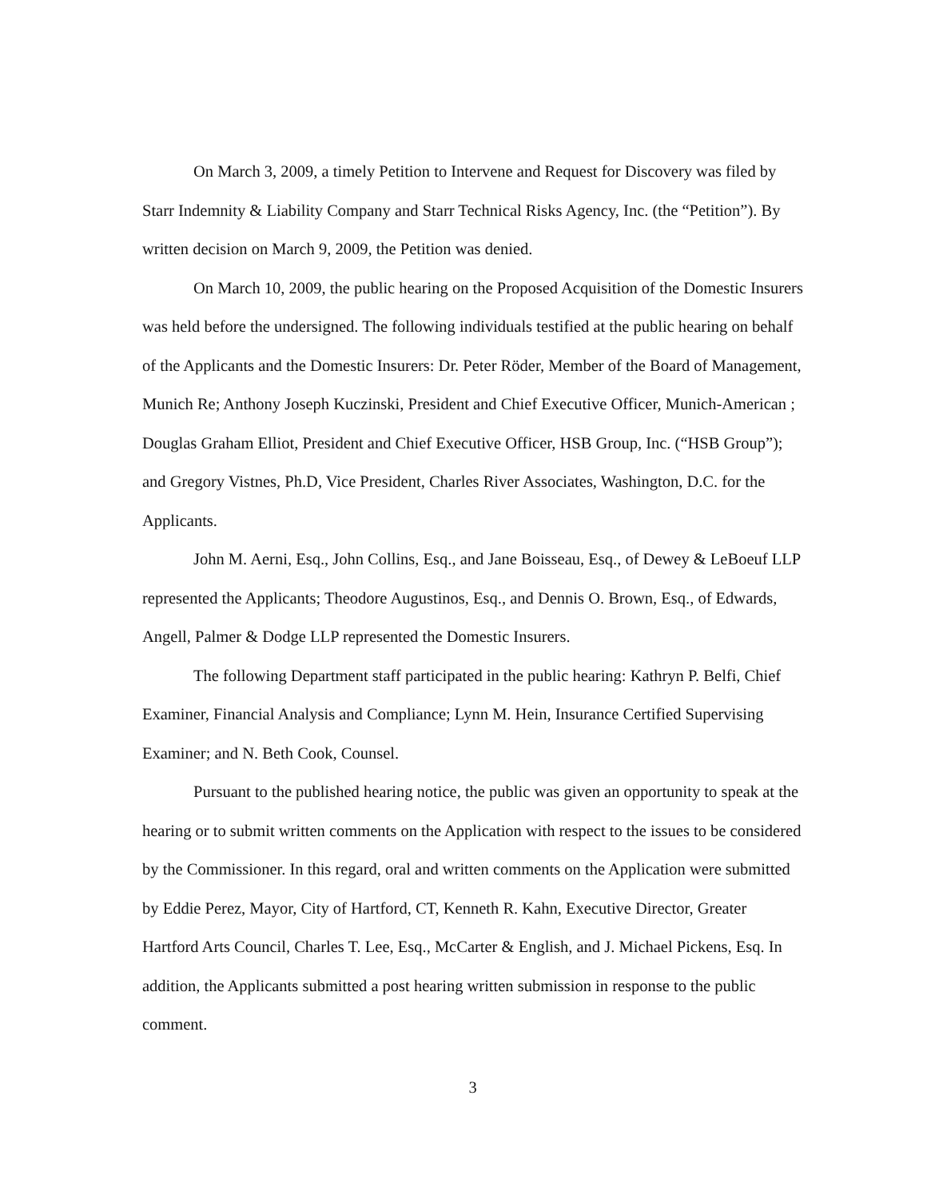On March 3, 2009, a timely Petition to Intervene and Request for Discovery was filed by Starr Indemnity & Liability Company and Starr Technical Risks Agency, Inc. (the “Petition”). By written decision on March 9, 2009, the Petition was denied.
On March 10, 2009, the public hearing on the Proposed Acquisition of the Domestic Insurers was held before the undersigned. The following individuals testified at the public hearing on behalf of the Applicants and the Domestic Insurers: Dr. Peter Röder, Member of the Board of Management, Munich Re; Anthony Joseph Kuczinski, President and Chief Executive Officer, Munich-American ; Douglas Graham Elliot, President and Chief Executive Officer, HSB Group, Inc. (“HSB Group”); and Gregory Vistnes, Ph.D, Vice President, Charles River Associates, Washington, D.C. for the Applicants.
John M. Aerni, Esq., John Collins, Esq., and Jane Boisseau, Esq., of Dewey & LeBoeuf LLP represented the Applicants; Theodore Augustinos, Esq., and Dennis O. Brown, Esq., of Edwards, Angell, Palmer & Dodge LLP represented the Domestic Insurers.
The following Department staff participated in the public hearing: Kathryn P. Belfi, Chief Examiner, Financial Analysis and Compliance; Lynn M. Hein, Insurance Certified Supervising Examiner; and N. Beth Cook, Counsel.
Pursuant to the published hearing notice, the public was given an opportunity to speak at the hearing or to submit written comments on the Application with respect to the issues to be considered by the Commissioner. In this regard, oral and written comments on the Application were submitted by Eddie Perez, Mayor, City of Hartford, CT, Kenneth R. Kahn, Executive Director, Greater Hartford Arts Council, Charles T. Lee, Esq., McCarter & English, and J. Michael Pickens, Esq. In addition, the Applicants submitted a post hearing written submission in response to the public comment.
3